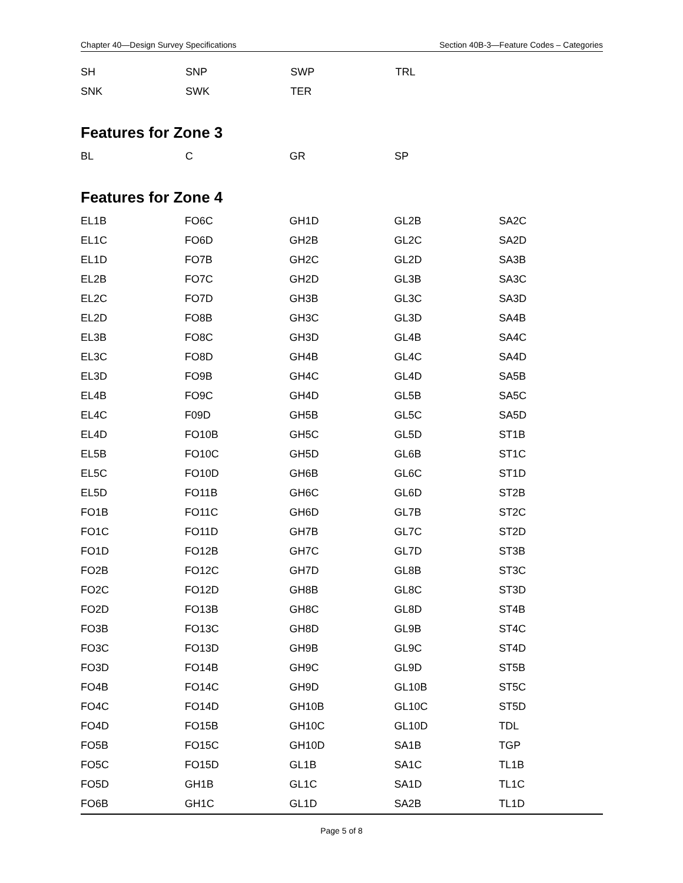Chapter 40—Design Survey Specifications Section 40B-3—Feature Codes – Categories
| SH | SNP | SWP | TRL | |
| SNK | SWK | TER | | |
Features for Zone 3
| BL | C | GR | SP | |
Features for Zone 4
| EL1B | FO6C | GH1D | GL2B | SA2C |
| EL1C | FO6D | GH2B | GL2C | SA2D |
| EL1D | FO7B | GH2C | GL2D | SA3B |
| EL2B | FO7C | GH2D | GL3B | SA3C |
| EL2C | FO7D | GH3B | GL3C | SA3D |
| EL2D | FO8B | GH3C | GL3D | SA4B |
| EL3B | FO8C | GH3D | GL4B | SA4C |
| EL3C | FO8D | GH4B | GL4C | SA4D |
| EL3D | FO9B | GH4C | GL4D | SA5B |
| EL4B | FO9C | GH4D | GL5B | SA5C |
| EL4C | F09D | GH5B | GL5C | SA5D |
| EL4D | FO10B | GH5C | GL5D | ST1B |
| EL5B | FO10C | GH5D | GL6B | ST1C |
| EL5C | FO10D | GH6B | GL6C | ST1D |
| EL5D | FO11B | GH6C | GL6D | ST2B |
| FO1B | FO11C | GH6D | GL7B | ST2C |
| FO1C | FO11D | GH7B | GL7C | ST2D |
| FO1D | FO12B | GH7C | GL7D | ST3B |
| FO2B | FO12C | GH7D | GL8B | ST3C |
| FO2C | FO12D | GH8B | GL8C | ST3D |
| FO2D | FO13B | GH8C | GL8D | ST4B |
| FO3B | FO13C | GH8D | GL9B | ST4C |
| FO3C | FO13D | GH9B | GL9C | ST4D |
| FO3D | FO14B | GH9C | GL9D | ST5B |
| FO4B | FO14C | GH9D | GL10B | ST5C |
| FO4C | FO14D | GH10B | GL10C | ST5D |
| FO4D | FO15B | GH10C | GL10D | TDL |
| FO5B | FO15C | GH10D | SA1B | TGP |
| FO5C | FO15D | GL1B | SA1C | TL1B |
| FO5D | GH1B | GL1C | SA1D | TL1C |
| FO6B | GH1C | GL1D | SA2B | TL1D |
Page 5 of 8